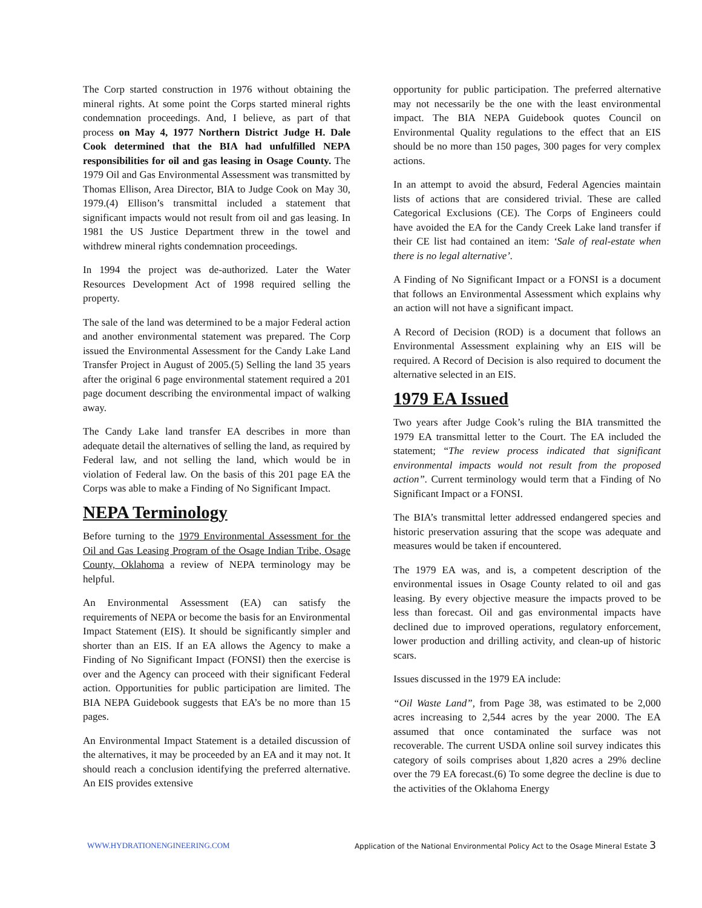The Corp started construction in 1976 without obtaining the mineral rights. At some point the Corps started mineral rights condemnation proceedings. And, I believe, as part of that process on May 4, 1977 Northern District Judge H. Dale Cook determined that the BIA had unfulfilled NEPA responsibilities for oil and gas leasing in Osage County. The 1979 Oil and Gas Environmental Assessment was transmitted by Thomas Ellison, Area Director, BIA to Judge Cook on May 30, 1979.(4) Ellison’s transmittal included a statement that significant impacts would not result from oil and gas leasing. In 1981 the US Justice Department threw in the towel and withdrew mineral rights condemnation proceedings.
In 1994 the project was de-authorized. Later the Water Resources Development Act of 1998 required selling the property.
The sale of the land was determined to be a major Federal action and another environmental statement was prepared. The Corp issued the Environmental Assessment for the Candy Lake Land Transfer Project in August of 2005.(5) Selling the land 35 years after the original 6 page environmental statement required a 201 page document describing the environmental impact of walking away.
The Candy Lake land transfer EA describes in more than adequate detail the alternatives of selling the land, as required by Federal law, and not selling the land, which would be in violation of Federal law. On the basis of this 201 page EA the Corps was able to make a Finding of No Significant Impact.
NEPA Terminology
Before turning to the 1979 Environmental Assessment for the Oil and Gas Leasing Program of the Osage Indian Tribe, Osage County, Oklahoma a review of NEPA terminology may be helpful.
An Environmental Assessment (EA) can satisfy the requirements of NEPA or become the basis for an Environmental Impact Statement (EIS). It should be significantly simpler and shorter than an EIS. If an EA allows the Agency to make a Finding of No Significant Impact (FONSI) then the exercise is over and the Agency can proceed with their significant Federal action. Opportunities for public participation are limited. The BIA NEPA Guidebook suggests that EA’s be no more than 15 pages.
An Environmental Impact Statement is a detailed discussion of the alternatives, it may be proceeded by an EA and it may not. It should reach a conclusion identifying the preferred alternative. An EIS provides extensive
opportunity for public participation. The preferred alternative may not necessarily be the one with the least environmental impact. The BIA NEPA Guidebook quotes Council on Environmental Quality regulations to the effect that an EIS should be no more than 150 pages, 300 pages for very complex actions.
In an attempt to avoid the absurd, Federal Agencies maintain lists of actions that are considered trivial. These are called Categorical Exclusions (CE). The Corps of Engineers could have avoided the EA for the Candy Creek Lake land transfer if their CE list had contained an item: ‘Sale of real-estate when there is no legal alternative’.
A Finding of No Significant Impact or a FONSI is a document that follows an Environmental Assessment which explains why an action will not have a significant impact.
A Record of Decision (ROD) is a document that follows an Environmental Assessment explaining why an EIS will be required. A Record of Decision is also required to document the alternative selected in an EIS.
1979 EA Issued
Two years after Judge Cook’s ruling the BIA transmitted the 1979 EA transmittal letter to the Court. The EA included the statement; “The review process indicated that significant environmental impacts would not result from the proposed action”. Current terminology would term that a Finding of No Significant Impact or a FONSI.
The BIA’s transmittal letter addressed endangered species and historic preservation assuring that the scope was adequate and measures would be taken if encountered.
The 1979 EA was, and is, a competent description of the environmental issues in Osage County related to oil and gas leasing. By every objective measure the impacts proved to be less than forecast. Oil and gas environmental impacts have declined due to improved operations, regulatory enforcement, lower production and drilling activity, and clean-up of historic scars.
Issues discussed in the 1979 EA include:
“Oil Waste Land”, from Page 38, was estimated to be 2,000 acres increasing to 2,544 acres by the year 2000. The EA assumed that once contaminated the surface was not recoverable. The current USDA online soil survey indicates this category of soils comprises about 1,820 acres a 29% decline over the 79 EA forecast.(6) To some degree the decline is due to the activities of the Oklahoma Energy
WWW.HYDRATIONENGINEERING.COM Application of the National Environmental Policy Act to the Osage Mineral Estate 3